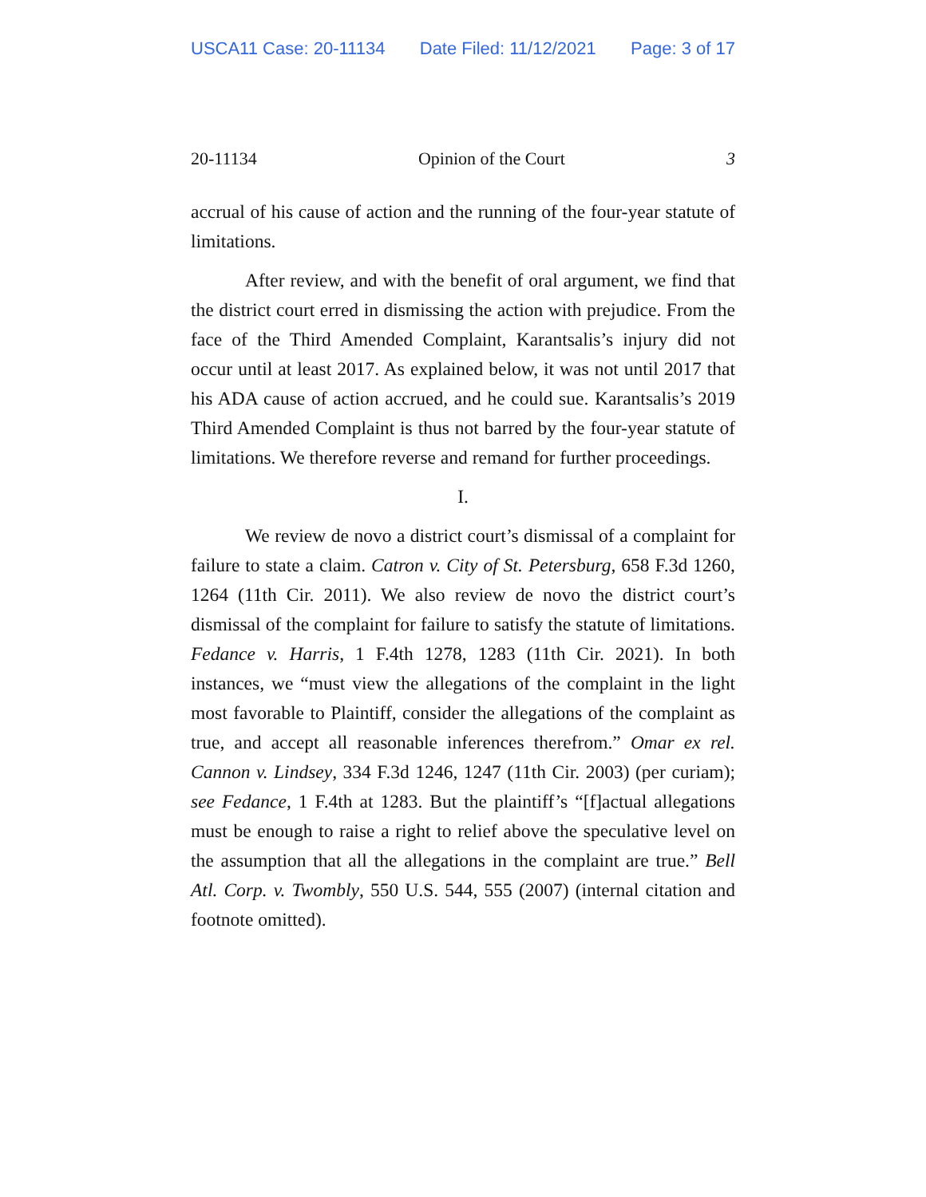USCA11 Case: 20-11134 Date Filed: 11/12/2021 Page: 3 of 17
20-11134 Opinion of the Court 3
accrual of his cause of action and the running of the four-year statute of limitations.
After review, and with the benefit of oral argument, we find that the district court erred in dismissing the action with prejudice. From the face of the Third Amended Complaint, Karantsalis’s injury did not occur until at least 2017. As explained below, it was not until 2017 that his ADA cause of action accrued, and he could sue. Karantsalis’s 2019 Third Amended Complaint is thus not barred by the four-year statute of limitations. We therefore reverse and remand for further proceedings.
I.
We review de novo a district court’s dismissal of a complaint for failure to state a claim. Catron v. City of St. Petersburg, 658 F.3d 1260, 1264 (11th Cir. 2011). We also review de novo the district court’s dismissal of the complaint for failure to satisfy the statute of limitations. Fedance v. Harris, 1 F.4th 1278, 1283 (11th Cir. 2021). In both instances, we “must view the allegations of the complaint in the light most favorable to Plaintiff, consider the allegations of the complaint as true, and accept all reasonable inferences therefrom.” Omar ex rel. Cannon v. Lindsey, 334 F.3d 1246, 1247 (11th Cir. 2003) (per curiam); see Fedance, 1 F.4th at 1283. But the plaintiff’s “[f]actual allegations must be enough to raise a right to relief above the speculative level on the assumption that all the allegations in the complaint are true.” Bell Atl. Corp. v. Twombly, 550 U.S. 544, 555 (2007) (internal citation and footnote omitted).